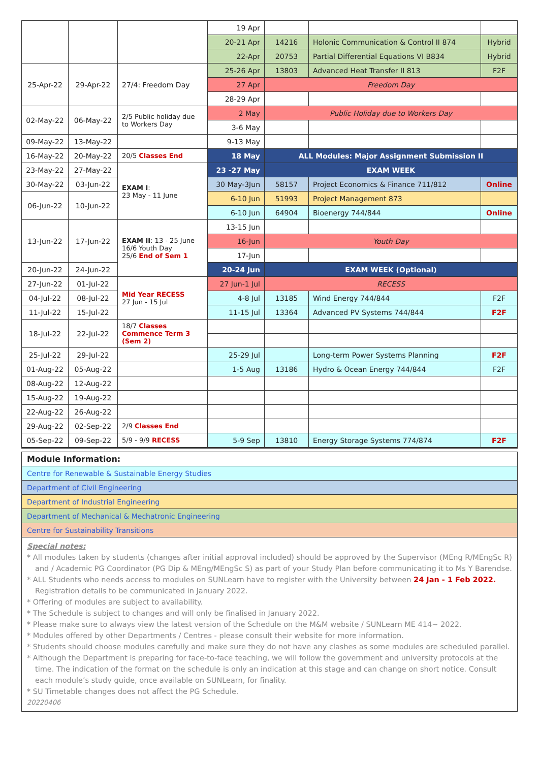| | | | 19 Apr | | | |
| | | | 20-21 Apr | 14216 | Holonic Communication & Control II 874 | Hybrid |
| | | | 22-Apr | 20753 | Partial Differential Equations VI B834 | Hybrid |
| 25-Apr-22 | 29-Apr-22 | 27/4: Freedom Day | 25-26 Apr | 13803 | Advanced Heat Transfer II 813 | F2F |
| | | | 27 Apr | Freedom Day | | |
| | | | 28-29 Apr | | | |
| 02-May-22 | 06-May-22 | 2/5 Public holiday due to Workers Day | 2 May | Public Holiday due to Workers Day | | |
| | | | 3-6 May | | | |
| 09-May-22 | 13-May-22 | | 9-13 May | | | |
| 16-May-22 | 20-May-22 | 20/5 Classes End | 18 May | ALL Modules: Major Assignment Submission II | | |
| 23-May-22 | 27-May-22 | EXAM I : 23 May - 11 June | 23 -27 May | EXAM WEEK | | |
| 30-May-22 | 03-Jun-22 | | 30 May-3Jun | 58157 | Project Economics & Finance 711/812 | Online |
| 06-Jun-22 | 10-Jun-22 | | 6-10 Jun | 51993 | Project Management 873 | |
| | | | 6-10 Jun | 64904 | Bioenergy 744/844 | Online |
| 13-Jun-22 | 17-Jun-22 | EXAM II : 13 - 25 June 16/6 Youth Day 25/6 End of Sem 1 | 13-15 Jun | | | |
| | | | 16-Jun | Youth Day | | |
| | | | 17-Jun | | | |
| 20-Jun-22 | 24-Jun-22 | | 20-24 Jun | EXAM WEEK (Optional) | | |
| 27-Jun-22 | 01-Jul-22 | Mid Year RECESS 27 Jun - 15 Jul | 27 Jun-1 Jul | RECESS | | |
| 04-Jul-22 | 08-Jul-22 | | 4-8 Jul | 13185 | Wind Energy 744/844 | F2F |
| 11-Jul-22 | 15-Jul-22 | | 11-15 Jul | 13364 | Advanced PV Systems 744/844 | F2F |
| 18-Jul-22 | 22-Jul-22 | 18/7 Classes Commence Term 3 (Sem 2) | | | | |
| 25-Jul-22 | 29-Jul-22 | | 25-29 Jul | | Long-term Power Systems Planning | F2F |
| 01-Aug-22 | 05-Aug-22 | | 1-5 Aug | 13186 | Hydro & Ocean Energy 744/844 | F2F |
| 08-Aug-22 | 12-Aug-22 | | | | | |
| 15-Aug-22 | 19-Aug-22 | | | | | |
| 22-Aug-22 | 26-Aug-22 | | | | | |
| 29-Aug-22 | 02-Sep-22 | 2/9 Classes End | | | | |
| 05-Sep-22 | 09-Sep-22 | 5/9 - 9/9 RECESS | 5-9 Sep | 13810 | Energy Storage Systems 774/874 | F2F |
| Module Information: |
| Centre for Renewable & Sustainable Energy Studies |
| Department of Civil Engineering |
| Department of Industrial Engineering |
| Department of Mechanical & Mechatronic Engineering |
| Centre for Sustainability Transitions |
Special notes:
* All modules taken by students (changes after initial approval included) should be approved by the Supervisor (MEng R/MEngSc R) and / Academic PG Coordinator (PG Dip & MEng/MEngSc S) as part of your Study Plan before communicating it to Ms Y Barendse.
* ALL Students who needs access to modules on SUNLearn have to register with the University between 24 Jan - 1 Feb 2022. Registration details to be communicated in January 2022.
* Offering of modules are subject to availability.
* The Schedule is subject to changes and will only be finalised in January 2022.
* Please make sure to always view the latest version of the Schedule on the M&M website / SUNLearn ME 414~ 2022.
* Modules offered by other Departments / Centres - please consult their website for more information.
* Students should choose modules carefully and make sure they do not have any clashes as some modules are scheduled parallel.
* Although the Department is preparing for face-to-face teaching, we will follow the government and university protocols at the time. The indication of the format on the schedule is only an indication at this stage and can change on short notice. Consult each module’s study guide, once available on SUNLearn, for finality.
* SU Timetable changes does not affect the PG Schedule.
20220406